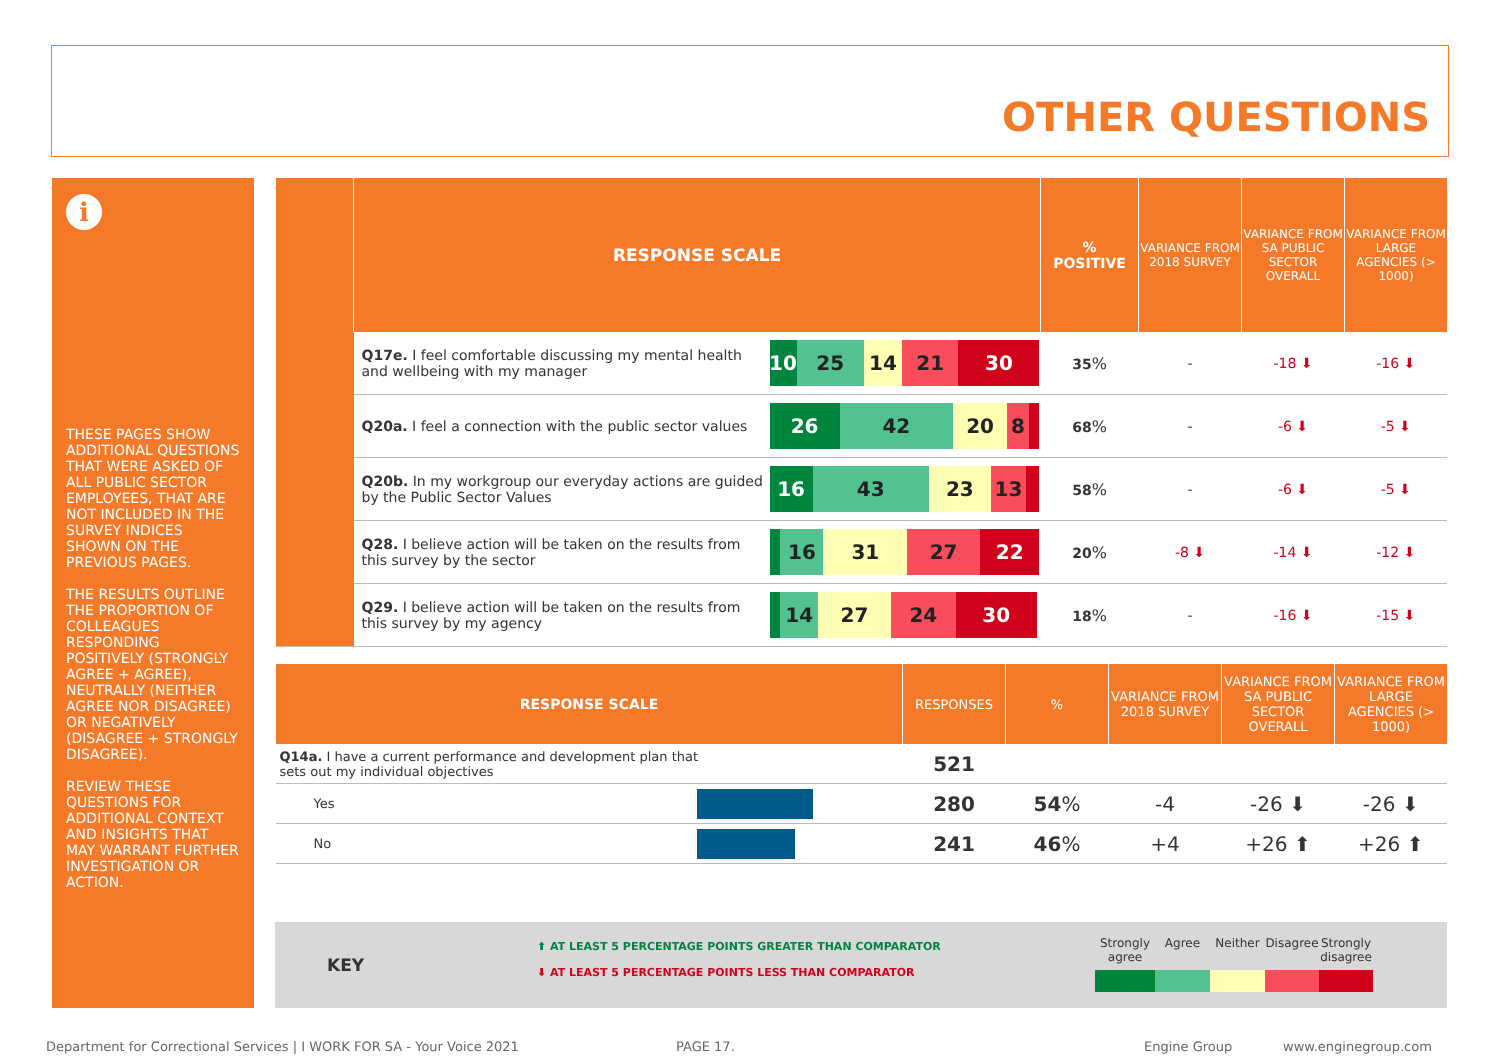OTHER QUESTIONS
i
THESE PAGES SHOW ADDITIONAL QUESTIONS THAT WERE ASKED OF ALL PUBLIC SECTOR EMPLOYEES, THAT ARE NOT INCLUDED IN THE SURVEY INDICES SHOWN ON THE PREVIOUS PAGES.
THE RESULTS OUTLINE THE PROPORTION OF COLLEAGUES RESPONDING POSITIVELY (STRONGLY AGREE + AGREE), NEUTRALLY (NEITHER AGREE NOR DISAGREE) OR NEGATIVELY (DISAGREE + STRONGLY DISAGREE).
REVIEW THESE QUESTIONS FOR ADDITIONAL CONTEXT AND INSIGHTS THAT MAY WARRANT FURTHER INVESTIGATION OR ACTION.
| | RESPONSE SCALE | | % POSITIVE | VARIANCE FROM 2018 SURVEY | VARIANCE FROM SA PUBLIC SECTOR OVERALL | VARIANCE FROM LARGE AGENCIES (> 1000) |
| --- | --- | --- | --- | --- | --- | --- |
| | Q17e. I feel comfortable discussing my mental health and wellbeing with my manager | 10 25 14 21 30 | 35 % | - | -18 ⬇ | -16 ⬇ |
| | Q20a. I feel a connection with the public sector values | 26 42 20 8 | 68 % | - | -6 ⬇ | -5 ⬇ |
| | Q20b. In my workgroup our everyday actions are guided by the Public Sector Values | 16 43 23 13 | 58 % | - | -6 ⬇ | -5 ⬇ |
| | Q28. I believe action will be taken on the results from this survey by the sector | 16 31 27 22 | 20 % | -8 ⬇ | -14 ⬇ | -12 ⬇ |
| | Q29. I believe action will be taken on the results from this survey by my agency | 14 27 24 30 | 18 % | - | -16 ⬇ | -15 ⬇ |
| RESPONSE SCALE | | RESPONSES | % | VARIANCE FROM 2018 SURVEY | VARIANCE FROM SA PUBLIC SECTOR OVERALL | VARIANCE FROM LARGE AGENCIES (> 1000) |
| --- | --- | --- | --- | --- | --- | --- |
| Q14a. I have a current performance and development plan that sets out my individual objectives | | 521 | | | | |
| Yes | | 280 | 54 % | -4 | -26 ⬇ | -26 ⬇ |
| No | | 241 | 46 % | +4 | +26 ⬆ | +26 ⬆ |
KEY
⬆ AT LEAST 5 PERCENTAGE POINTS GREATER THAN COMPARATOR
⬇ AT LEAST 5 PERCENTAGE POINTS LESS THAN COMPARATOR
Strongly agree
Agree Neither Disagree
Strongly disagree
Department for Correctional Services | I WORK FOR SA - Your Voice 2021
PAGE 17. Engine Group www.enginegroup.com